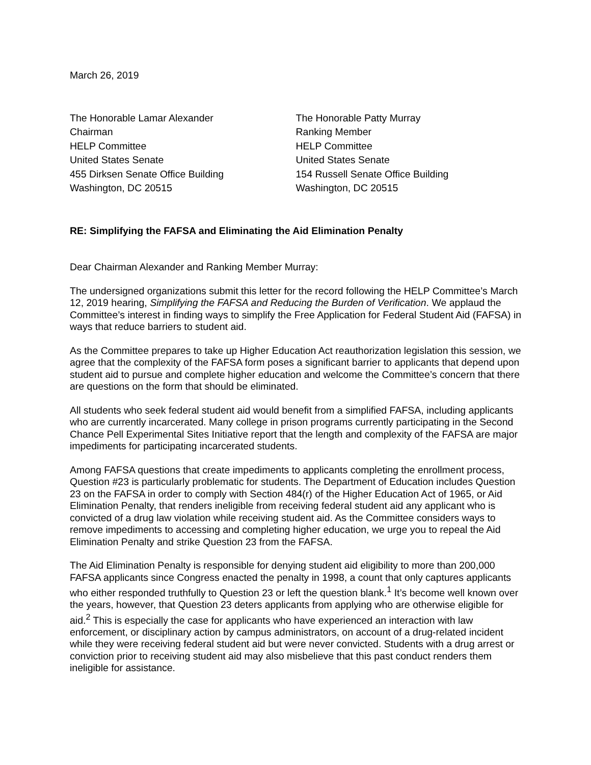March 26, 2019
The Honorable Lamar Alexander
Chairman
HELP Committee
United States Senate
455 Dirksen Senate Office Building
Washington, DC 20515
The Honorable Patty Murray
Ranking Member
HELP Committee
United States Senate
154 Russell Senate Office Building
Washington, DC 20515
RE: Simplifying the FAFSA and Eliminating the Aid Elimination Penalty
Dear Chairman Alexander and Ranking Member Murray:
The undersigned organizations submit this letter for the record following the HELP Committee’s March 12, 2019 hearing, Simplifying the FAFSA and Reducing the Burden of Verification. We applaud the Committee’s interest in finding ways to simplify the Free Application for Federal Student Aid (FAFSA) in ways that reduce barriers to student aid.
As the Committee prepares to take up Higher Education Act reauthorization legislation this session, we agree that the complexity of the FAFSA form poses a significant barrier to applicants that depend upon student aid to pursue and complete higher education and welcome the Committee’s concern that there are questions on the form that should be eliminated.
All students who seek federal student aid would benefit from a simplified FAFSA, including applicants who are currently incarcerated. Many college in prison programs currently participating in the Second Chance Pell Experimental Sites Initiative report that the length and complexity of the FAFSA are major impediments for participating incarcerated students.
Among FAFSA questions that create impediments to applicants completing the enrollment process, Question #23 is particularly problematic for students. The Department of Education includes Question 23 on the FAFSA in order to comply with Section 484(r) of the Higher Education Act of 1965, or Aid Elimination Penalty, that renders ineligible from receiving federal student aid any applicant who is convicted of a drug law violation while receiving student aid. As the Committee considers ways to remove impediments to accessing and completing higher education, we urge you to repeal the Aid Elimination Penalty and strike Question 23 from the FAFSA.
The Aid Elimination Penalty is responsible for denying student aid eligibility to more than 200,000 FAFSA applicants since Congress enacted the penalty in 1998, a count that only captures applicants who either responded truthfully to Question 23 or left the question blank.<sup>1</sup> It’s become well known over the years, however, that Question 23 deters applicants from applying who are otherwise eligible for aid.<sup>2</sup> This is especially the case for applicants who have experienced an interaction with law enforcement, or disciplinary action by campus administrators, on account of a drug-related incident while they were receiving federal student aid but were never convicted. Students with a drug arrest or conviction prior to receiving student aid may also misbelieve that this past conduct renders them ineligible for assistance.